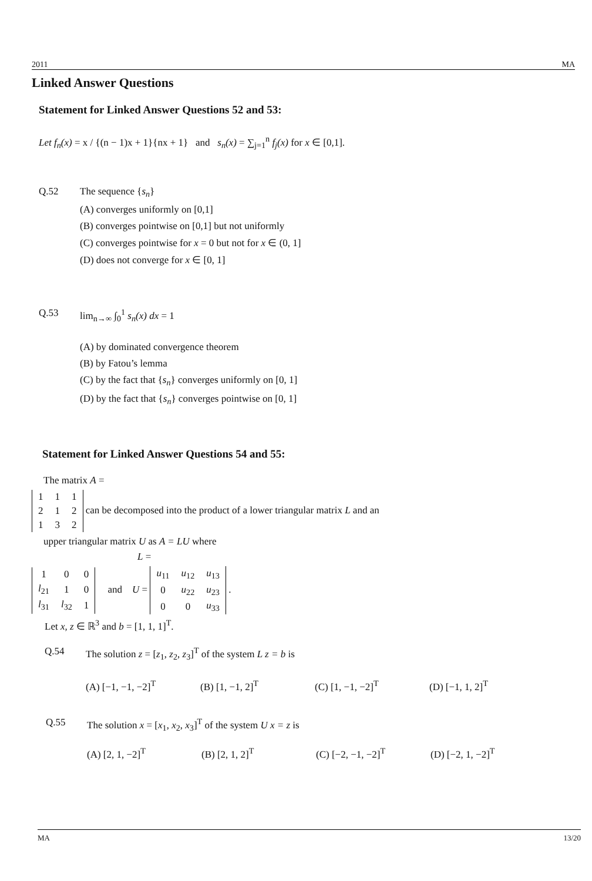2011 MA
Linked Answer Questions
Statement for Linked Answer Questions 52 and 53:
Let f<sub>n</sub>(x) = x / {(n − 1)x + 1}{nx + 1} and s<sub>n</sub>(x) = ∑<sub>j=1</sub><sup>n</sup> f<sub>j</sub>(x) for x ∈ [0,1].
Q.52 The sequence {s<sub>n</sub>}
(A) converges uniformly on [0,1]
(B) converges pointwise on [0,1] but not uniformly
(C) converges pointwise for x = 0 but not for x ∈ (0, 1]
(D) does not converge for x ∈ [0, 1]
Q.53 lim<sub>n→∞</sub> ∫<sub>0</sub><sup>1</sup> s<sub>n</sub>(x) dx = 1
(A) by dominated convergence theorem
(B) by Fatou’s lemma
(C) by the fact that {s<sub>n</sub>} converges uniformly on [0, 1]
(D) by the fact that {s<sub>n</sub>} converges pointwise on [0, 1]
Statement for Linked Answer Questions 54 and 55:
The matrix A =
| 1 | 1 | 1 |
| 2 | 1 | 2 |
| 1 | 3 | 2 |
can be decomposed into the product of a lower triangular matrix L and an
upper triangular matrix U as A = LU where
L =
| 1 | 0 | 0 |
| l<sub>21</sub> | 1 | 0 |
| l<sub>31</sub> | l<sub>32</sub> | 1 |
and U =
| u<sub>11</sub> | u<sub>12</sub> | u<sub>13</sub> |
| 0 | u<sub>22</sub> | u<sub>23</sub> |
| 0 | 0 | u<sub>33</sub> |
.
Let x, z ∈ ℝ<sup>3</sup> and b = [1, 1, 1]<sup>T</sup>.
Q.54 The solution z = [z<sub>1</sub>, z<sub>2</sub>, z<sub>3</sub>]<sup>T</sup> of the system L z = b is
(A) [−1, −1, −2]<sup>T</sup> (B) [1, −1, 2]<sup>T</sup> (C) [1, −1, −2]<sup>T</sup> (D) [−1, 1, 2]<sup>T</sup>
Q.55 The solution x = [x<sub>1</sub>, x<sub>2</sub>, x<sub>3</sub>]<sup>T</sup> of the system U x = z is
(A) [2, 1, −2]<sup>T</sup> (B) [2, 1, 2]<sup>T</sup> (C) [−2, −1, −2]<sup>T</sup> (D) [−2, 1, −2]<sup>T</sup>
MA 13/20